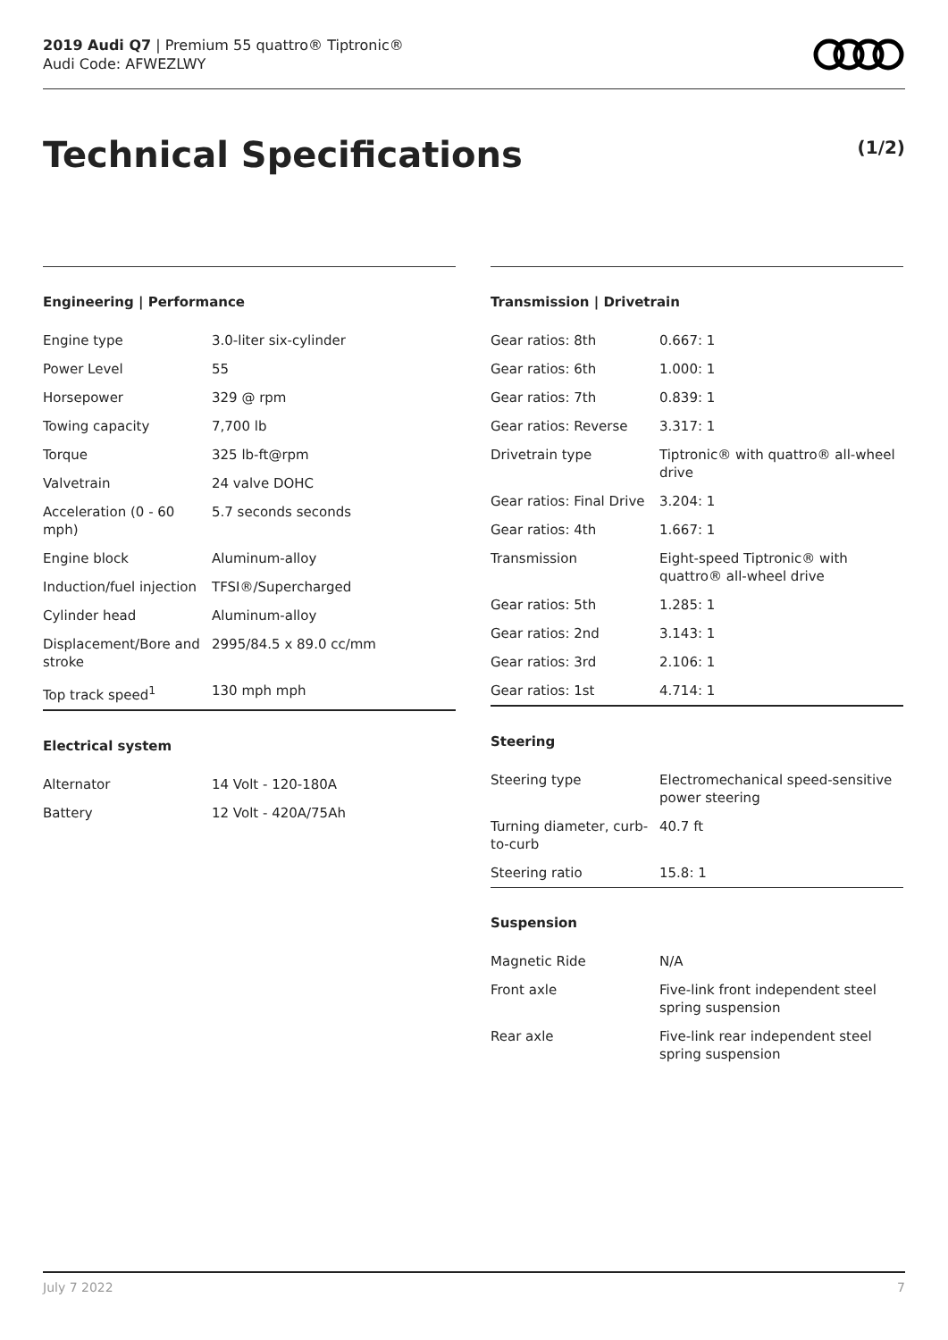2019 Audi Q7 | Premium 55 quattro® Tiptronic®
Audi Code: AFWEZLWY
Technical Specifications (1/2)
Engineering | Performance
| Engine type | 3.0-liter six-cylinder |
| Power Level | 55 |
| Horsepower | 329 @ rpm |
| Towing capacity | 7,700 lb |
| Torque | 325 lb-ft@rpm |
| Valvetrain | 24 valve DOHC |
| Acceleration (0 - 60 mph) | 5.7 seconds seconds |
| Engine block | Aluminum-alloy |
| Induction/fuel injection | TFSI®/Supercharged |
| Cylinder head | Aluminum-alloy |
| Displacement/Bore and stroke | 2995/84.5 x 89.0 cc/mm |
| Top track speed<sup>1</sup> | 130 mph mph |
Electrical system
| Alternator | 14 Volt - 120-180A |
| Battery | 12 Volt - 420A/75Ah |
Transmission | Drivetrain
| Gear ratios: 8th | 0.667: 1 |
| Gear ratios: 6th | 1.000: 1 |
| Gear ratios: 7th | 0.839: 1 |
| Gear ratios: Reverse | 3.317: 1 |
| Drivetrain type | Tiptronic® with quattro® all-wheel drive |
| Gear ratios: Final Drive | 3.204: 1 |
| Gear ratios: 4th | 1.667: 1 |
| Transmission | Eight-speed Tiptronic® with quattro® all-wheel drive |
| Gear ratios: 5th | 1.285: 1 |
| Gear ratios: 2nd | 3.143: 1 |
| Gear ratios: 3rd | 2.106: 1 |
| Gear ratios: 1st | 4.714: 1 |
Steering
| Steering type | Electromechanical speed-sensitive power steering |
| Turning diameter, curb-to-curb | 40.7 ft |
| Steering ratio | 15.8: 1 |
Suspension
| Magnetic Ride | N/A |
| Front axle | Five-link front independent steel spring suspension |
| Rear axle | Five-link rear independent steel spring suspension |
July 7 2022 7